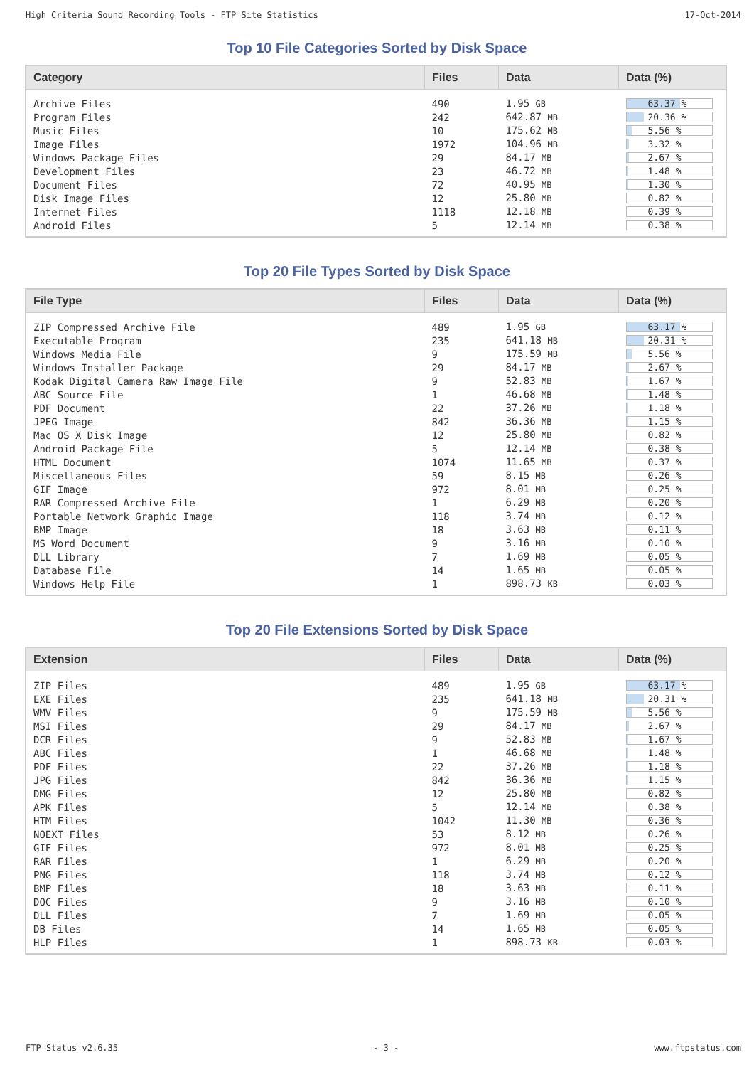High Criteria Sound Recording Tools - FTP Site Statistics 17-Oct-2014
Top 10 File Categories Sorted by Disk Space
| Category | Files | Data | Data (%) |
| --- | --- | --- | --- |
| Archive Files | 490 | 1.95 GB | 63.37 % |
| Program Files | 242 | 642.87 MB | 20.36 % |
| Music Files | 10 | 175.62 MB | 5.56 % |
| Image Files | 1972 | 104.96 MB | 3.32 % |
| Windows Package Files | 29 | 84.17 MB | 2.67 % |
| Development Files | 23 | 46.72 MB | 1.48 % |
| Document Files | 72 | 40.95 MB | 1.30 % |
| Disk Image Files | 12 | 25.80 MB | 0.82 % |
| Internet Files | 1118 | 12.18 MB | 0.39 % |
| Android Files | 5 | 12.14 MB | 0.38 % |
Top 20 File Types Sorted by Disk Space
| File Type | Files | Data | Data (%) |
| --- | --- | --- | --- |
| ZIP Compressed Archive File | 489 | 1.95 GB | 63.17 % |
| Executable Program | 235 | 641.18 MB | 20.31 % |
| Windows Media File | 9 | 175.59 MB | 5.56 % |
| Windows Installer Package | 29 | 84.17 MB | 2.67 % |
| Kodak Digital Camera Raw Image File | 9 | 52.83 MB | 1.67 % |
| ABC Source File | 1 | 46.68 MB | 1.48 % |
| PDF Document | 22 | 37.26 MB | 1.18 % |
| JPEG Image | 842 | 36.36 MB | 1.15 % |
| Mac OS X Disk Image | 12 | 25.80 MB | 0.82 % |
| Android Package File | 5 | 12.14 MB | 0.38 % |
| HTML Document | 1074 | 11.65 MB | 0.37 % |
| Miscellaneous Files | 59 | 8.15 MB | 0.26 % |
| GIF Image | 972 | 8.01 MB | 0.25 % |
| RAR Compressed Archive File | 1 | 6.29 MB | 0.20 % |
| Portable Network Graphic Image | 118 | 3.74 MB | 0.12 % |
| BMP Image | 18 | 3.63 MB | 0.11 % |
| MS Word Document | 9 | 3.16 MB | 0.10 % |
| DLL Library | 7 | 1.69 MB | 0.05 % |
| Database File | 14 | 1.65 MB | 0.05 % |
| Windows Help File | 1 | 898.73 KB | 0.03 % |
Top 20 File Extensions Sorted by Disk Space
| Extension | Files | Data | Data (%) |
| --- | --- | --- | --- |
| ZIP Files | 489 | 1.95 GB | 63.17 % |
| EXE Files | 235 | 641.18 MB | 20.31 % |
| WMV Files | 9 | 175.59 MB | 5.56 % |
| MSI Files | 29 | 84.17 MB | 2.67 % |
| DCR Files | 9 | 52.83 MB | 1.67 % |
| ABC Files | 1 | 46.68 MB | 1.48 % |
| PDF Files | 22 | 37.26 MB | 1.18 % |
| JPG Files | 842 | 36.36 MB | 1.15 % |
| DMG Files | 12 | 25.80 MB | 0.82 % |
| APK Files | 5 | 12.14 MB | 0.38 % |
| HTM Files | 1042 | 11.30 MB | 0.36 % |
| NOEXT Files | 53 | 8.12 MB | 0.26 % |
| GIF Files | 972 | 8.01 MB | 0.25 % |
| RAR Files | 1 | 6.29 MB | 0.20 % |
| PNG Files | 118 | 3.74 MB | 0.12 % |
| BMP Files | 18 | 3.63 MB | 0.11 % |
| DOC Files | 9 | 3.16 MB | 0.10 % |
| DLL Files | 7 | 1.69 MB | 0.05 % |
| DB Files | 14 | 1.65 MB | 0.05 % |
| HLP Files | 1 | 898.73 KB | 0.03 % |
FTP Status v2.6.35 - 3 - www.ftpstatus.com